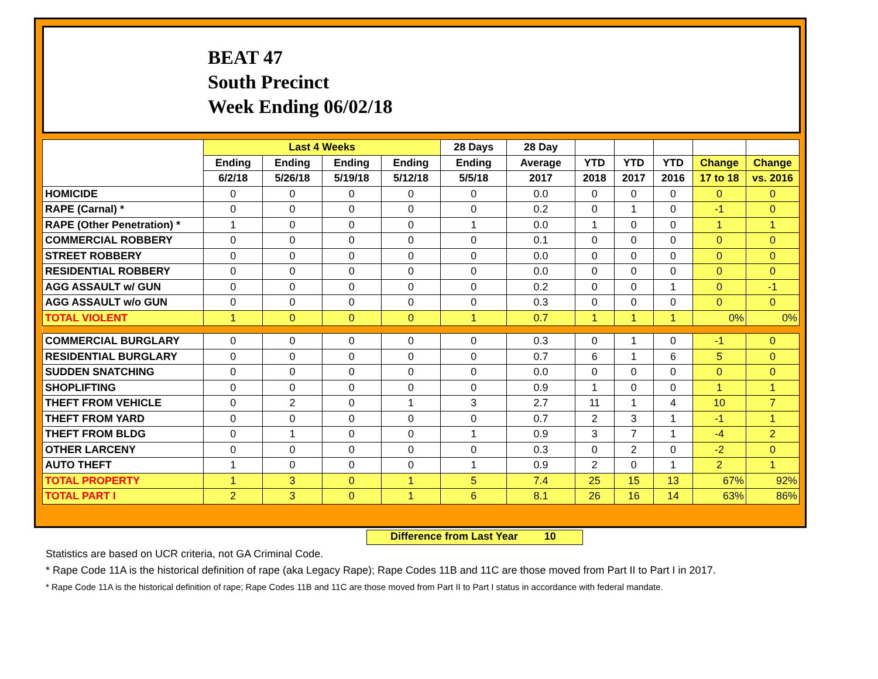BEAT 47
South Precinct
Week Ending 06/02/18
| | Last 4 Weeks | | | | 28 Days | 28 Day | | | | | |
| --- | --- | --- | --- | --- | --- | --- | --- | --- | --- | --- | --- |
| | Ending | Ending | Ending | Ending | Ending | Average | YTD | YTD | YTD | Change | Change |
| | 6/2/18 | 5/26/18 | 5/19/18 | 5/12/18 | 5/5/18 | 2017 | 2018 | 2017 | 2016 | 17 to 18 | vs. 2016 |
| HOMICIDE | 0 | 0 | 0 | 0 | 0 | 0.0 | 0 | 0 | 0 | 0 | 0 |
| RAPE (Carnal) * | 0 | 0 | 0 | 0 | 0 | 0.2 | 0 | 1 | 0 | -1 | 0 |
| RAPE (Other Penetration) * | 1 | 0 | 0 | 0 | 1 | 0.0 | 1 | 0 | 0 | 1 | 1 |
| COMMERCIAL ROBBERY | 0 | 0 | 0 | 0 | 0 | 0.1 | 0 | 0 | 0 | 0 | 0 |
| STREET ROBBERY | 0 | 0 | 0 | 0 | 0 | 0.0 | 0 | 0 | 0 | 0 | 0 |
| RESIDENTIAL ROBBERY | 0 | 0 | 0 | 0 | 0 | 0.0 | 0 | 0 | 0 | 0 | 0 |
| AGG ASSAULT w/ GUN | 0 | 0 | 0 | 0 | 0 | 0.2 | 0 | 0 | 1 | 0 | -1 |
| AGG ASSAULT w/o GUN | 0 | 0 | 0 | 0 | 0 | 0.3 | 0 | 0 | 0 | 0 | 0 |
| TOTAL VIOLENT | 1 | 0 | 0 | 0 | 1 | 0.7 | 1 | 1 | 1 | 0% | 0% |
| COMMERCIAL BURGLARY | 0 | 0 | 0 | 0 | 0 | 0.3 | 0 | 1 | 0 | -1 | 0 |
| RESIDENTIAL BURGLARY | 0 | 0 | 0 | 0 | 0 | 0.7 | 6 | 1 | 6 | 5 | 0 |
| SUDDEN SNATCHING | 0 | 0 | 0 | 0 | 0 | 0.0 | 0 | 0 | 0 | 0 | 0 |
| SHOPLIFTING | 0 | 0 | 0 | 0 | 0 | 0.9 | 1 | 0 | 0 | 1 | 1 |
| THEFT FROM VEHICLE | 0 | 2 | 0 | 1 | 3 | 2.7 | 11 | 1 | 4 | 10 | 7 |
| THEFT FROM YARD | 0 | 0 | 0 | 0 | 0 | 0.7 | 2 | 3 | 1 | -1 | 1 |
| THEFT FROM BLDG | 0 | 1 | 0 | 0 | 1 | 0.9 | 3 | 7 | 1 | -4 | 2 |
| OTHER LARCENY | 0 | 0 | 0 | 0 | 0 | 0.3 | 0 | 2 | 0 | -2 | 0 |
| AUTO THEFT | 1 | 0 | 0 | 0 | 1 | 0.9 | 2 | 0 | 1 | 2 | 1 |
| TOTAL PROPERTY | 1 | 3 | 0 | 1 | 5 | 7.4 | 25 | 15 | 13 | 67% | 92% |
| TOTAL PART I | 2 | 3 | 0 | 1 | 6 | 8.1 | 26 | 16 | 14 | 63% | 86% |
Difference from Last Year 10
Statistics are based on UCR criteria, not GA Criminal Code.
* Rape Code 11A is the historical definition of rape (aka Legacy Rape); Rape Codes 11B and 11C are those moved from Part II to Part I in 2017.
* Rape Code 11A is the historical definition of rape; Rape Codes 11B and 11C are those moved from Part II to Part I status in accordance with federal mandate.